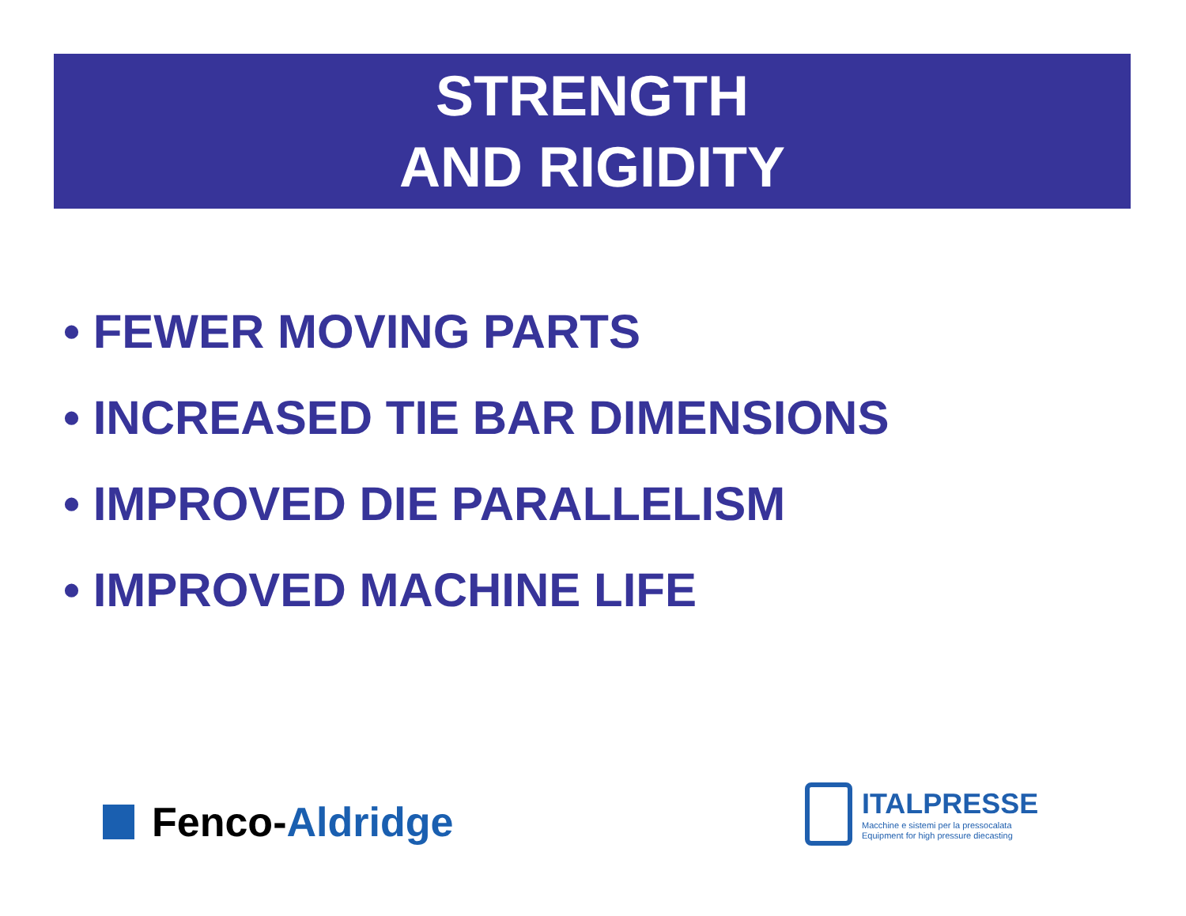STRENGTH
AND RIGIDITY
• FEWER MOVING PARTS
• INCREASED TIE BAR DIMENSIONS
• IMPROVED DIE PARALLELISM
• IMPROVED MACHINE LIFE
Fenco- Aldridge
ITALPRESSE
Macchine e sistemi per la pressocalata
Equipment for high pressure diecasting